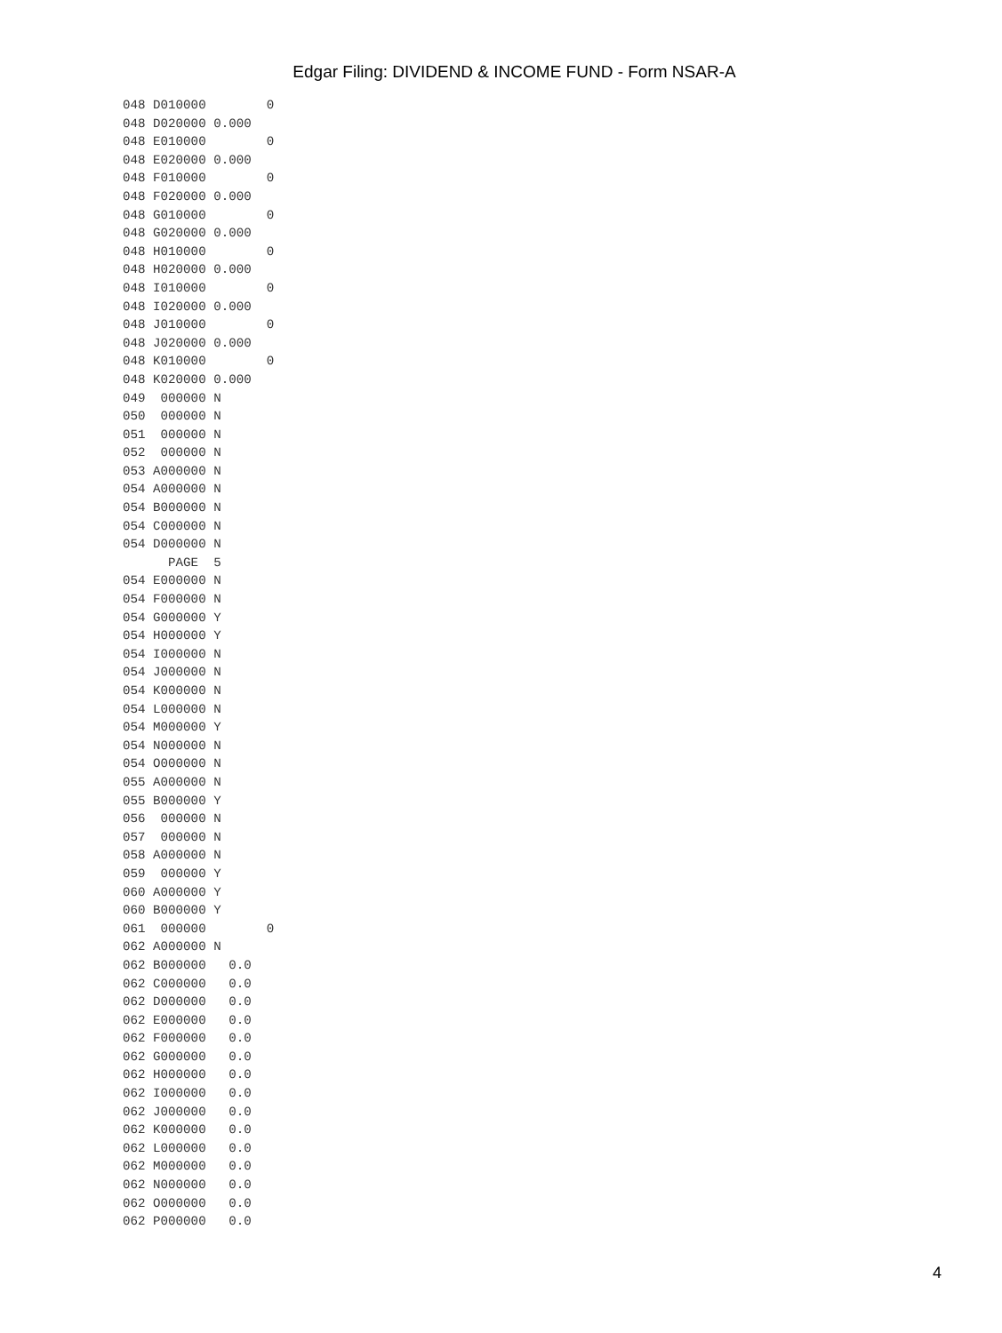Edgar Filing: DIVIDEND & INCOME FUND - Form NSAR-A
048 D010000        0
048 D020000 0.000
048 E010000        0
048 E020000 0.000
048 F010000        0
048 F020000 0.000
048 G010000        0
048 G020000 0.000
048 H010000        0
048 H020000 0.000
048 I010000        0
048 I020000 0.000
048 J010000        0
048 J020000 0.000
048 K010000        0
048 K020000 0.000
049  000000 N
050  000000 N
051  000000 N
052  000000 N
053 A000000 N
054 A000000 N
054 B000000 N
054 C000000 N
054 D000000 N
      PAGE  5
054 E000000 N
054 F000000 N
054 G000000 Y
054 H000000 Y
054 I000000 N
054 J000000 N
054 K000000 N
054 L000000 N
054 M000000 Y
054 N000000 N
054 O000000 N
055 A000000 N
055 B000000 Y
056  000000 N
057  000000 N
058 A000000 N
059  000000 Y
060 A000000 Y
060 B000000 Y
061  000000        0
062 A000000 N
062 B000000   0.0
062 C000000   0.0
062 D000000   0.0
062 E000000   0.0
062 F000000   0.0
062 G000000   0.0
062 H000000   0.0
062 I000000   0.0
062 J000000   0.0
062 K000000   0.0
062 L000000   0.0
062 M000000   0.0
062 N000000   0.0
062 O000000   0.0
062 P000000   0.0
4